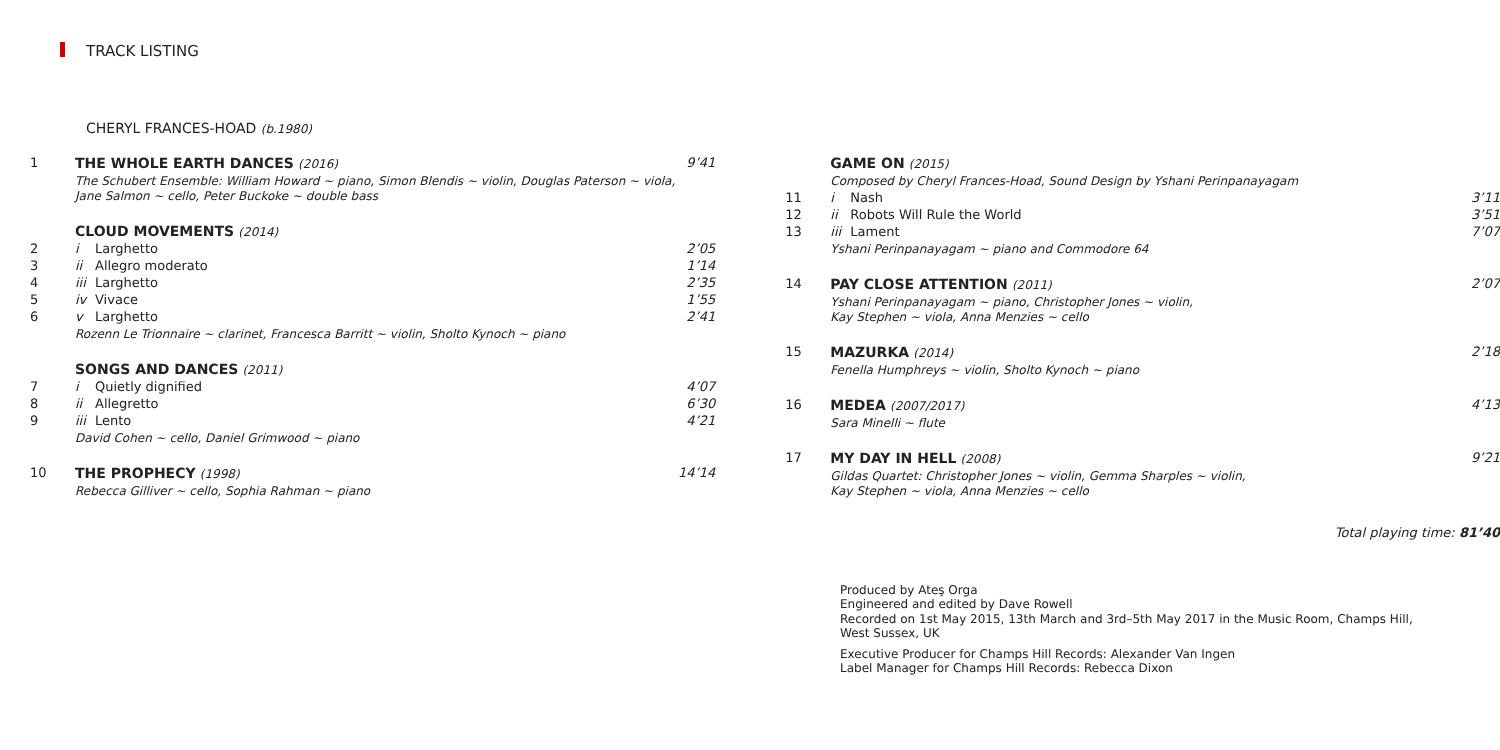TRACK LISTING
CHERYL FRANCES-HOAD (b.1980)
| 1 | THE WHOLE EARTH DANCES (2016) | | 9’41 |
| | The Schubert Ensemble: William Howard ~ piano, Simon Blendis ~ violin, Douglas Paterson ~ viola, Jane Salmon ~ cello, Peter Buckoke ~ double bass | | |
| | CLOUD MOVEMENTS (2014) | | |
| 2 | i | Larghetto | 2’05 |
| 3 | ii | Allegro moderato | 1’14 |
| 4 | iii | Larghetto | 2’35 |
| 5 | iv | Vivace | 1’55 |
| 6 | v | Larghetto | 2’41 |
| | Rozenn Le Trionnaire ~ clarinet, Francesca Barritt ~ violin, Sholto Kynoch ~ piano | | |
| | SONGS AND DANCES (2011) | | |
| 7 | i | Quietly dignified | 4’07 |
| 8 | ii | Allegretto | 6’30 |
| 9 | iii | Lento | 4’21 |
| | David Cohen ~ cello, Daniel Grimwood ~ piano | | |
| 10 | THE PROPHECY (1998) | | 14’14 |
| | Rebecca Gilliver ~ cello, Sophia Rahman ~ piano | | |
| | GAME ON (2015) | | |
| | Composed by Cheryl Frances-Hoad, Sound Design by Yshani Perinpanayagam | | |
| 11 | i | Nash | 3’11 |
| 12 | ii | Robots Will Rule the World | 3’51 |
| 13 | iii | Lament | 7’07 |
| | Yshani Perinpanayagam ~ piano and Commodore 64 | | |
| 14 | PAY CLOSE ATTENTION (2011) | | 2’07 |
| | Yshani Perinpanayagam ~ piano, Christopher Jones ~ violin, Kay Stephen ~ viola, Anna Menzies ~ cello | | |
| 15 | MAZURKA (2014) | | 2’18 |
| | Fenella Humphreys ~ violin, Sholto Kynoch ~ piano | | |
| 16 | MEDEA (2007/2017) | | 4’13 |
| | Sara Minelli ~ flute | | |
| 17 | MY DAY IN HELL (2008) | | 9’21 |
| | Gildas Quartet: Christopher Jones ~ violin, Gemma Sharples ~ violin, Kay Stephen ~ viola, Anna Menzies ~ cello | | |
Total playing time: 81’40
Produced by Ateş Orga
Engineered and edited by Dave Rowell
Recorded on 1st May 2015, 13th March and 3rd–5th May 2017 in the Music Room, Champs Hill,
West Sussex, UK
Executive Producer for Champs Hill Records: Alexander Van Ingen
Label Manager for Champs Hill Records: Rebecca Dixon